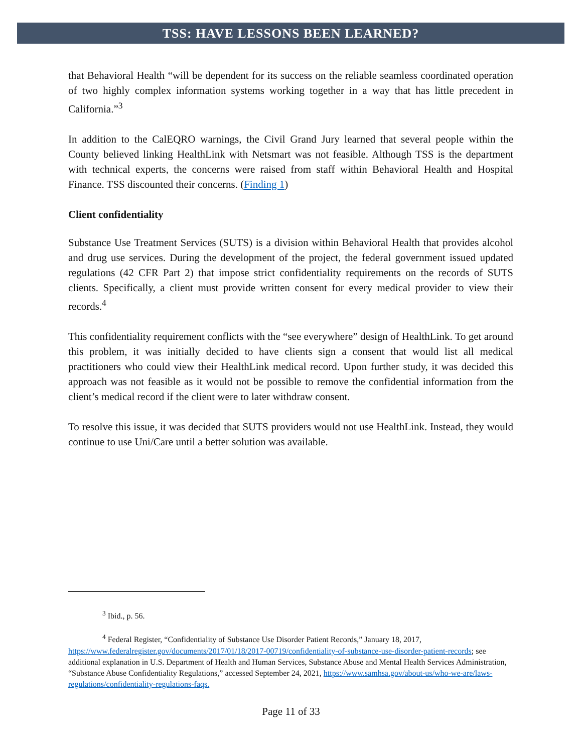TSS: HAVE LESSONS BEEN LEARNED?
that Behavioral Health “will be dependent for its success on the reliable seamless coordinated operation of two highly complex information systems working together in a way that has little precedent in California.”<sup>3</sup>
In addition to the CalEQRO warnings, the Civil Grand Jury learned that several people within the County believed linking HealthLink with Netsmart was not feasible. Although TSS is the department with technical experts, the concerns were raised from staff within Behavioral Health and Hospital Finance. TSS discounted their concerns. (Finding 1)
Client confidentiality
Substance Use Treatment Services (SUTS) is a division within Behavioral Health that provides alcohol and drug use services. During the development of the project, the federal government issued updated regulations (42 CFR Part 2) that impose strict confidentiality requirements on the records of SUTS clients. Specifically, a client must provide written consent for every medical provider to view their records.<sup>4</sup>
This confidentiality requirement conflicts with the “see everywhere” design of HealthLink. To get around this problem, it was initially decided to have clients sign a consent that would list all medical practitioners who could view their HealthLink medical record. Upon further study, it was decided this approach was not feasible as it would not be possible to remove the confidential information from the client’s medical record if the client were to later withdraw consent.
To resolve this issue, it was decided that SUTS providers would not use HealthLink. Instead, they would continue to use Uni/Care until a better solution was available.
<sup>3</sup> Ibid., p. 56.
<sup>4</sup> Federal Register, “Confidentiality of Substance Use Disorder Patient Records,” January 18, 2017, https://www.federalregister.gov/documents/2017/01/18/2017-00719/confidentiality-of-substance-use-disorder-patient-records; see additional explanation in U.S. Department of Health and Human Services, Substance Abuse and Mental Health Services Administration, “Substance Abuse Confidentiality Regulations,” accessed September 24, 2021, https://www.samhsa.gov/about-us/who-we-are/laws-regulations/confidentiality-regulations-faqs.
Page 11 of 33